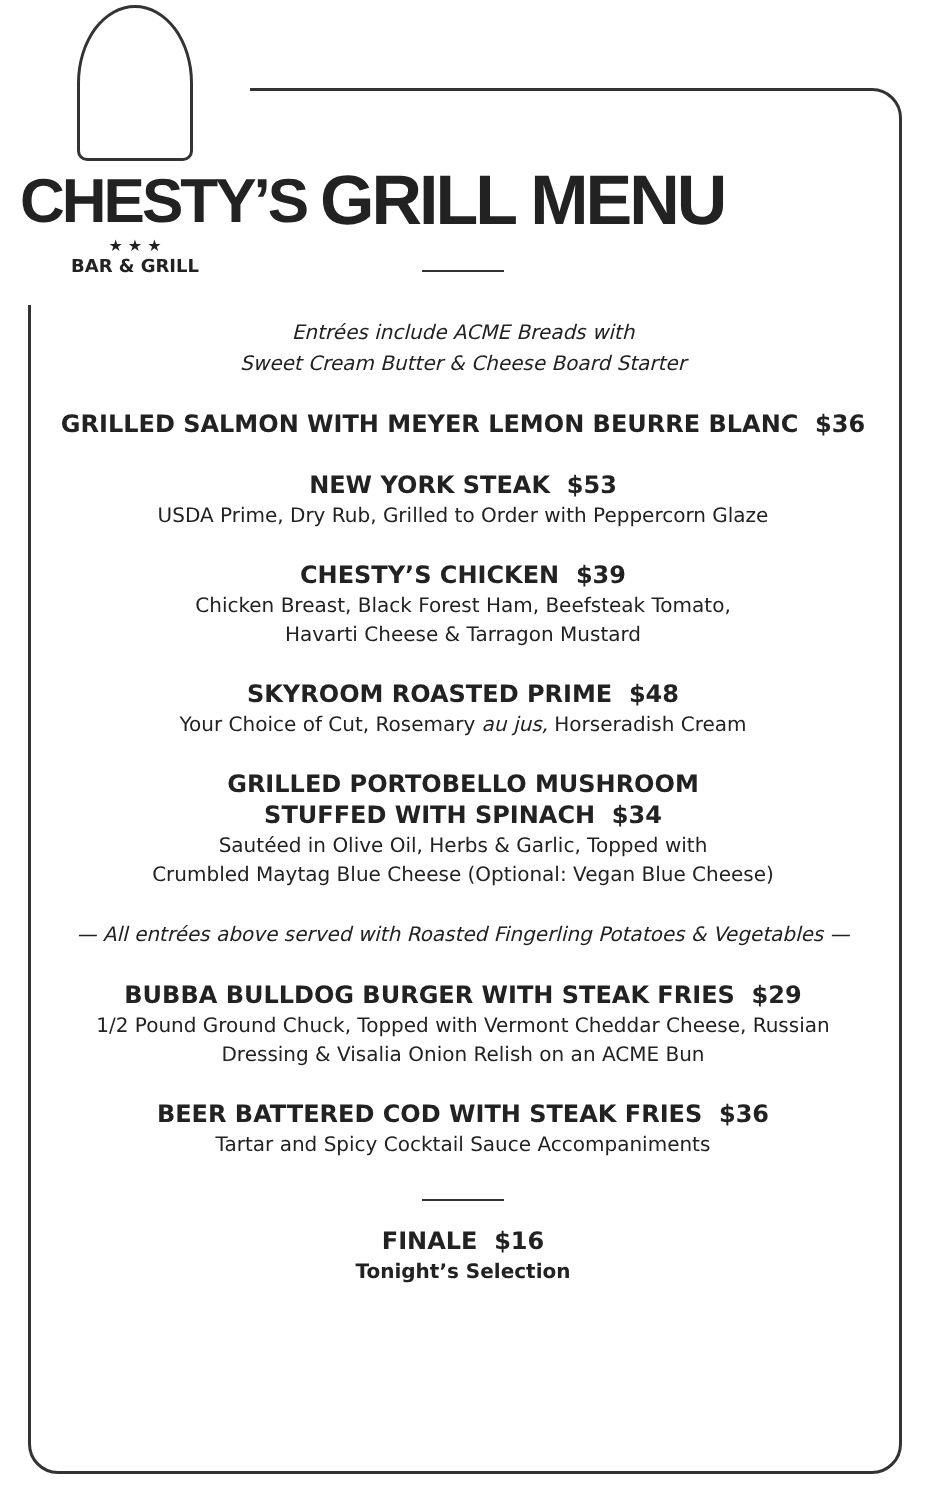CHESTY’S
★ ★ ★
BAR & GRILL
GRILL MENU
Entrées include ACME Breads with
Sweet Cream Butter & Cheese Board Starter
GRILLED SALMON WITH MEYER LEMON BEURRE BLANC $36
NEW YORK STEAK $53
USDA Prime, Dry Rub, Grilled to Order with Peppercorn Glaze
CHESTY’S CHICKEN $39
Chicken Breast, Black Forest Ham, Beefsteak Tomato,
Havarti Cheese & Tarragon Mustard
SKYROOM ROASTED PRIME $48
Your Choice of Cut, Rosemary au jus, Horseradish Cream
GRILLED PORTOBELLO MUSHROOM
STUFFED WITH SPINACH $34
Sautéed in Olive Oil, Herbs & Garlic, Topped with
Crumbled Maytag Blue Cheese (Optional: Vegan Blue Cheese)
— All entrées above served with Roasted Fingerling Potatoes & Vegetables —
BUBBA BULLDOG BURGER WITH STEAK FRIES $29
1/2 Pound Ground Chuck, Topped with Vermont Cheddar Cheese, Russian
Dressing & Visalia Onion Relish on an ACME Bun
BEER BATTERED COD WITH STEAK FRIES $36
Tartar and Spicy Cocktail Sauce Accompaniments
FINALE $16
Tonight’s Selection